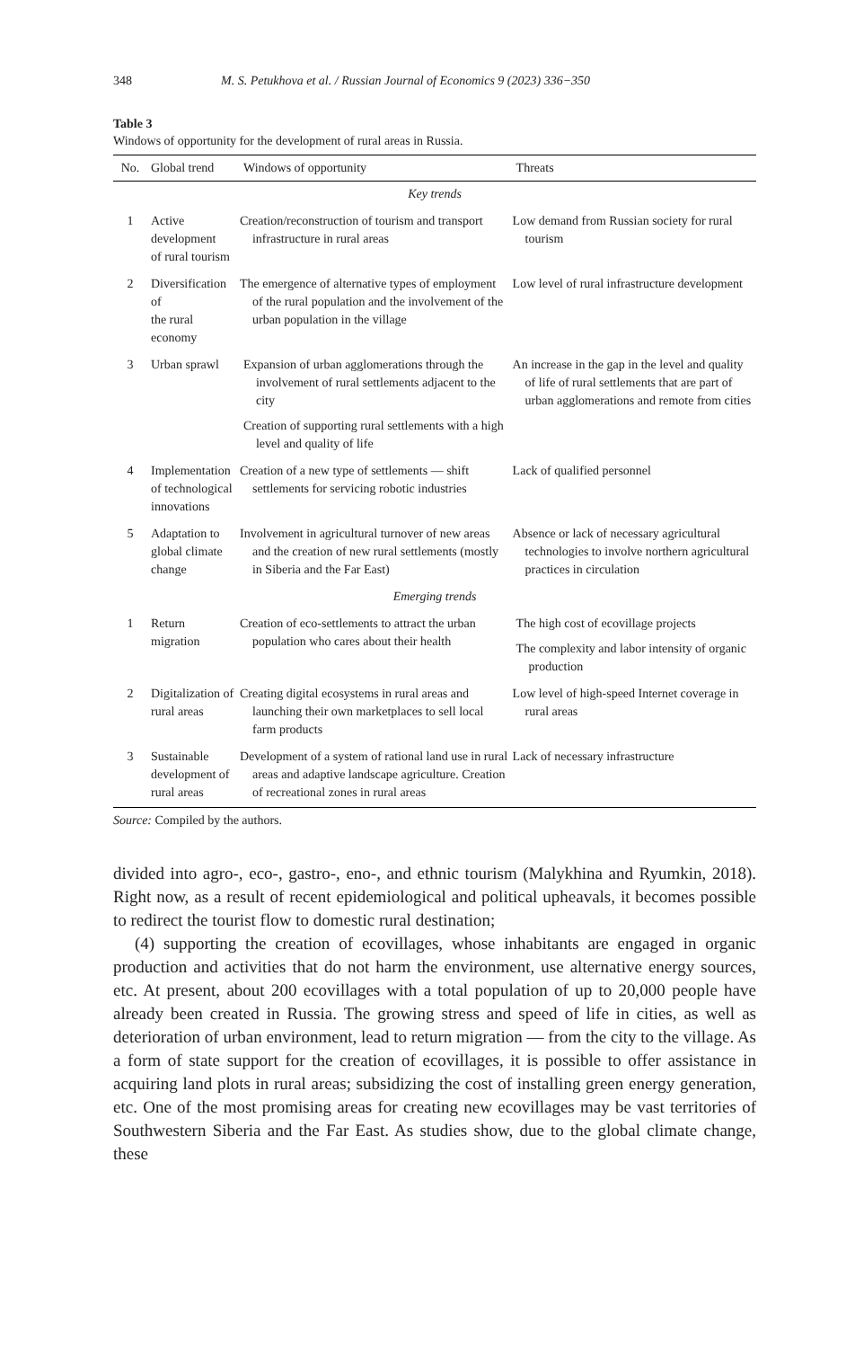348 M. S. Petukhova et al. / Russian Journal of Economics 9 (2023) 336−350
Table 3
Windows of opportunity for the development of rural areas in Russia.
| No. | Global trend | Windows of opportunity | Threats |
| --- | --- | --- | --- |
| Key trends | | | |
| 1 | Active development of rural tourism | Creation/reconstruction of tourism and transport infrastructure in rural areas | Low demand from Russian society for rural tourism |
| 2 | Diversification of the rural economy | The emergence of alternative types of employment of the rural population and the involvement of the urban population in the village | Low level of rural infrastructure development |
| 3 | Urban sprawl | Expansion of urban agglomerations through the involvement of rural settlements adjacent to the city Creation of supporting rural settlements with a high level and quality of life | An increase in the gap in the level and quality of life of rural settlements that are part of urban agglomerations and remote from cities |
| 4 | Implementation of technological innovations | Creation of a new type of settlements — shift settlements for servicing robotic industries | Lack of qualified personnel |
| 5 | Adaptation to global climate change | Involvement in agricultural turnover of new areas and the creation of new rural settlements (mostly in Siberia and the Far East) | Absence or lack of necessary agricultural technologies to involve northern agricultural practices in circulation |
| Emerging trends | | | |
| 1 | Return migration | Creation of eco-settlements to attract the urban population who cares about their health | The high cost of ecovillage projects The complexity and labor intensity of organic production |
| 2 | Digitalization of rural areas | Creating digital ecosystems in rural areas and launching their own marketplaces to sell local farm products | Low level of high-speed Internet coverage in rural areas |
| 3 | Sustainable development of rural areas | Development of a system of rational land use in rural areas and adaptive landscape agriculture. Creation of recreational zones in rural areas | Lack of necessary infrastructure |
Source: Compiled by the authors.
divided into agro-, eco-, gastro-, eno-, and ethnic tourism (Malykhina and Ryumkin, 2018). Right now, as a result of recent epidemiological and political upheavals, it becomes possible to redirect the tourist flow to domestic rural destination;
(4) supporting the creation of ecovillages, whose inhabitants are engaged in organic production and activities that do not harm the environment, use alternative energy sources, etc. At present, about 200 ecovillages with a total population of up to 20,000 people have already been created in Russia. The growing stress and speed of life in cities, as well as deterioration of urban environment, lead to return migration — from the city to the village. As a form of state support for the creation of ecovillages, it is possible to offer assistance in acquiring land plots in rural areas; subsidizing the cost of installing green energy generation, etc. One of the most promising areas for creating new ecovillages may be vast territories of Southwestern Siberia and the Far East. As studies show, due to the global climate change, these